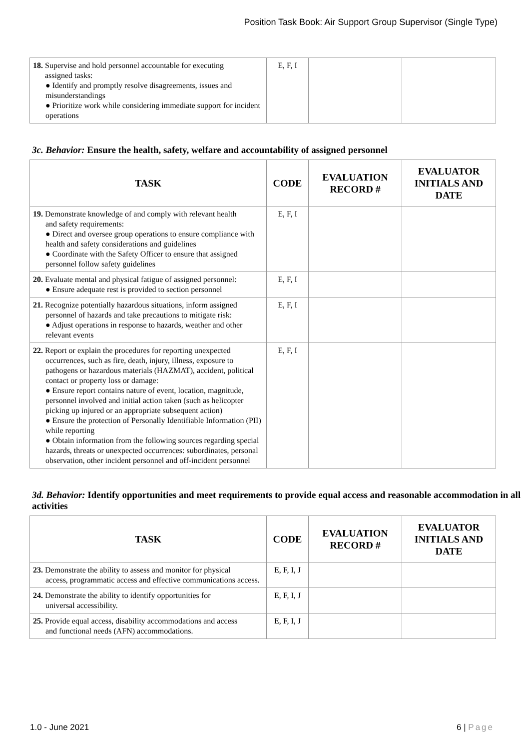Position Task Book: Air Support Group Supervisor (Single Type)
| 18. Supervise and hold personnel accountable for executing assigned tasks: ● Identify and promptly resolve disagreements, issues and misunderstandings ● Prioritize work while considering immediate support for incident operations | E, F, I | | |
3c. Behavior: Ensure the health, safety, welfare and accountability of assigned personnel
| TASK | CODE | EVALUATION RECORD # | EVALUATOR INITIALS AND DATE |
| --- | --- | --- | --- |
| 19. Demonstrate knowledge of and comply with relevant health and safety requirements: ● Direct and oversee group operations to ensure compliance with health and safety considerations and guidelines ● Coordinate with the Safety Officer to ensure that assigned personnel follow safety guidelines | E, F, I | | |
| 20. Evaluate mental and physical fatigue of assigned personnel: ● Ensure adequate rest is provided to section personnel | E, F, I | | |
| 21. Recognize potentially hazardous situations, inform assigned personnel of hazards and take precautions to mitigate risk: ● Adjust operations in response to hazards, weather and other relevant events | E, F, I | | |
| 22. Report or explain the procedures for reporting unexpected occurrences, such as fire, death, injury, illness, exposure to pathogens or hazardous materials (HAZMAT), accident, political contact or property loss or damage: ● Ensure report contains nature of event, location, magnitude, personnel involved and initial action taken (such as helicopter picking up injured or an appropriate subsequent action) ● Ensure the protection of Personally Identifiable Information (PII) while reporting ● Obtain information from the following sources regarding special hazards, threats or unexpected occurrences: subordinates, personal observation, other incident personnel and off-incident personnel | E, F, I | | |
3d. Behavior: Identify opportunities and meet requirements to provide equal access and reasonable accommodation in all activities
| TASK | CODE | EVALUATION RECORD # | EVALUATOR INITIALS AND DATE |
| --- | --- | --- | --- |
| 23. Demonstrate the ability to assess and monitor for physical access, programmatic access and effective communications access. | E, F, I, J | | |
| 24. Demonstrate the ability to identify opportunities for universal accessibility. | E, F, I, J | | |
| 25. Provide equal access, disability accommodations and access and functional needs (AFN) accommodations. | E, F, I, J | | |
1.0 - June 2021 6 | Page